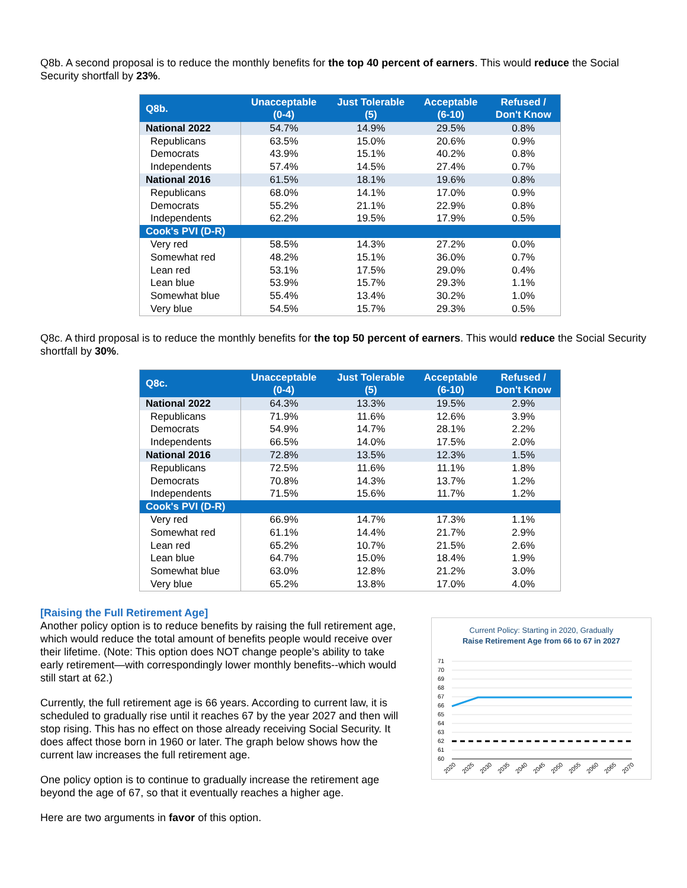Q8b. A second proposal is to reduce the monthly benefits for the top 40 percent of earners. This would reduce the Social Security shortfall by 23%.
| Q8b. | Unacceptable (0-4) | Just Tolerable (5) | Acceptable (6-10) | Refused / Don't Know |
| --- | --- | --- | --- | --- |
| National 2022 | 54.7% | 14.9% | 29.5% | 0.8% |
| Republicans | 63.5% | 15.0% | 20.6% | 0.9% |
| Democrats | 43.9% | 15.1% | 40.2% | 0.8% |
| Independents | 57.4% | 14.5% | 27.4% | 0.7% |
| National 2016 | 61.5% | 18.1% | 19.6% | 0.8% |
| Republicans | 68.0% | 14.1% | 17.0% | 0.9% |
| Democrats | 55.2% | 21.1% | 22.9% | 0.8% |
| Independents | 62.2% | 19.5% | 17.9% | 0.5% |
| Cook's PVI (D-R) | | | | |
| Very red | 58.5% | 14.3% | 27.2% | 0.0% |
| Somewhat red | 48.2% | 15.1% | 36.0% | 0.7% |
| Lean red | 53.1% | 17.5% | 29.0% | 0.4% |
| Lean blue | 53.9% | 15.7% | 29.3% | 1.1% |
| Somewhat blue | 55.4% | 13.4% | 30.2% | 1.0% |
| Very blue | 54.5% | 15.7% | 29.3% | 0.5% |
Q8c. A third proposal is to reduce the monthly benefits for the top 50 percent of earners. This would reduce the Social Security shortfall by 30%.
| Q8c. | Unacceptable (0-4) | Just Tolerable (5) | Acceptable (6-10) | Refused / Don't Know |
| --- | --- | --- | --- | --- |
| National 2022 | 64.3% | 13.3% | 19.5% | 2.9% |
| Republicans | 71.9% | 11.6% | 12.6% | 3.9% |
| Democrats | 54.9% | 14.7% | 28.1% | 2.2% |
| Independents | 66.5% | 14.0% | 17.5% | 2.0% |
| National 2016 | 72.8% | 13.5% | 12.3% | 1.5% |
| Republicans | 72.5% | 11.6% | 11.1% | 1.8% |
| Democrats | 70.8% | 14.3% | 13.7% | 1.2% |
| Independents | 71.5% | 15.6% | 11.7% | 1.2% |
| Cook's PVI (D-R) | | | | |
| Very red | 66.9% | 14.7% | 17.3% | 1.1% |
| Somewhat red | 61.1% | 14.4% | 21.7% | 2.9% |
| Lean red | 65.2% | 10.7% | 21.5% | 2.6% |
| Lean blue | 64.7% | 15.0% | 18.4% | 1.9% |
| Somewhat blue | 63.0% | 12.8% | 21.2% | 3.0% |
| Very blue | 65.2% | 13.8% | 17.0% | 4.0% |
[Raising the Full Retirement Age]
Another policy option is to reduce benefits by raising the full retirement age, which would reduce the total amount of benefits people would receive over their lifetime. (Note: This option does NOT change people’s ability to take early retirement—with correspondingly lower monthly benefits--which would still start at 62.)
Currently, the full retirement age is 66 years. According to current law, it is scheduled to gradually rise until it reaches 67 by the year 2027 and then will stop rising. This has no effect on those already receiving Social Security. It does affect those born in 1960 or later. The graph below shows how the current law increases the full retirement age.
One policy option is to continue to gradually increase the retirement age beyond the age of 67, so that it eventually reaches a higher age.
Here are two arguments in favor of this option.
Current Policy: Starting in 2020, Gradually
Raise Retirement Age from 66 to 67 in 2027
71
70
69
68
67
66
65
64
63
62
61
60
2020
2025
2030
2035
2040
2045
2050
2055
2060
2065
2070